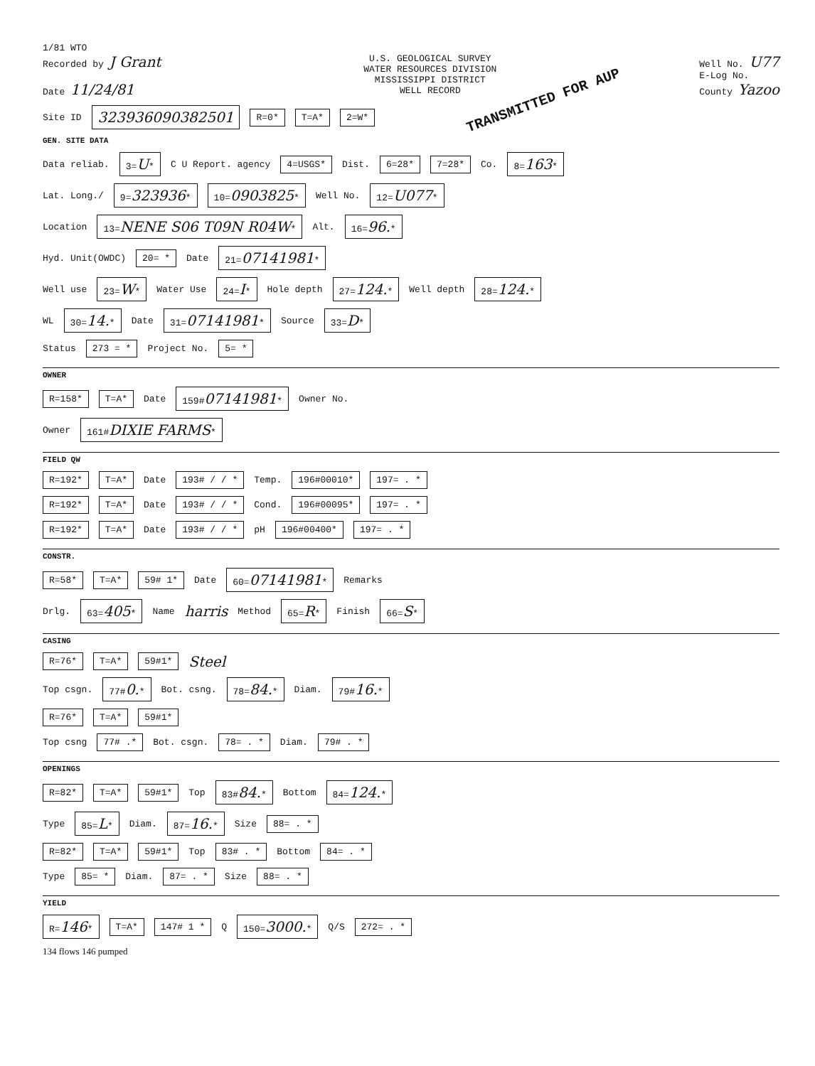1/81 WTO
Recorded by J Grant
Date 11/24/81
U.S. GEOLOGICAL SURVEY
WATER RESOURCES DIVISION
MISSISSIPPI DISTRICT
WELL RECORD
Well No. U77
E-Log No.
County Yazoo
TRANSMITTED FOR AUP
Site ID 323936090382501 R=0* T=A* 2=W*
GEN. SITE DATA
Data reliab. 3=U* C U Report. agency 4=USGS* Dist. 6=28* 7=28* Co. 8=163*
Lat. Long./ 9=323936* 10=0903825* Well No. 12=U077*
Location 13=NENE S06 T09N R04W* Alt. 16=96.*
Hyd. Unit(OWDC) 20= * Date 21=07141981*
Well use 23=W* Water Use 24=I* Hole depth 27=124.* Well depth 28=124.*
WL 30=14.* Date 31=07141981* Source 33=D*
Status 273 = * Project No. 5= *
OWNER
R=158* T=A* Date 159#07141981* Owner No.
Owner 161#DIXIE FARMS*
FIELD QW
R=192* T=A* Date 193# / / * Temp. 196#00010* 197= . *
R=192* T=A* Date 193# / / * Cond. 196#00095* 197= . *
R=192* T=A* Date 193# / / * pH 196#00400* 197= . *
CONSTR.
R=58* T=A* 59# 1* Date 60=07141981* Remarks
Drlg. 63=405* Name harris Method 65=R* Finish 66=S*
CASING
R=76* T=A* 59#1* Steel
Top csgn. 77#0.* Bot. csng. 78=84.* Diam. 79#16.*
R=76* T=A* 59#1*
Top csng 77# .* Bot. csgn. 78= . * Diam. 79# . *
OPENINGS
R=82* T=A* 59#1* Top 83#84.* Bottom 84=124.*
Type 85=L* Diam. 87=16.* Size 88= . *
R=82* T=A* 59#1* Top 83# . * Bottom 84= . *
Type 85= * Diam. 87= . * Size 88= . *
YIELD
R=146* T=A* 147# 1 * Q 150=3000.* Q/S 272= . *
134 flows 146 pumped